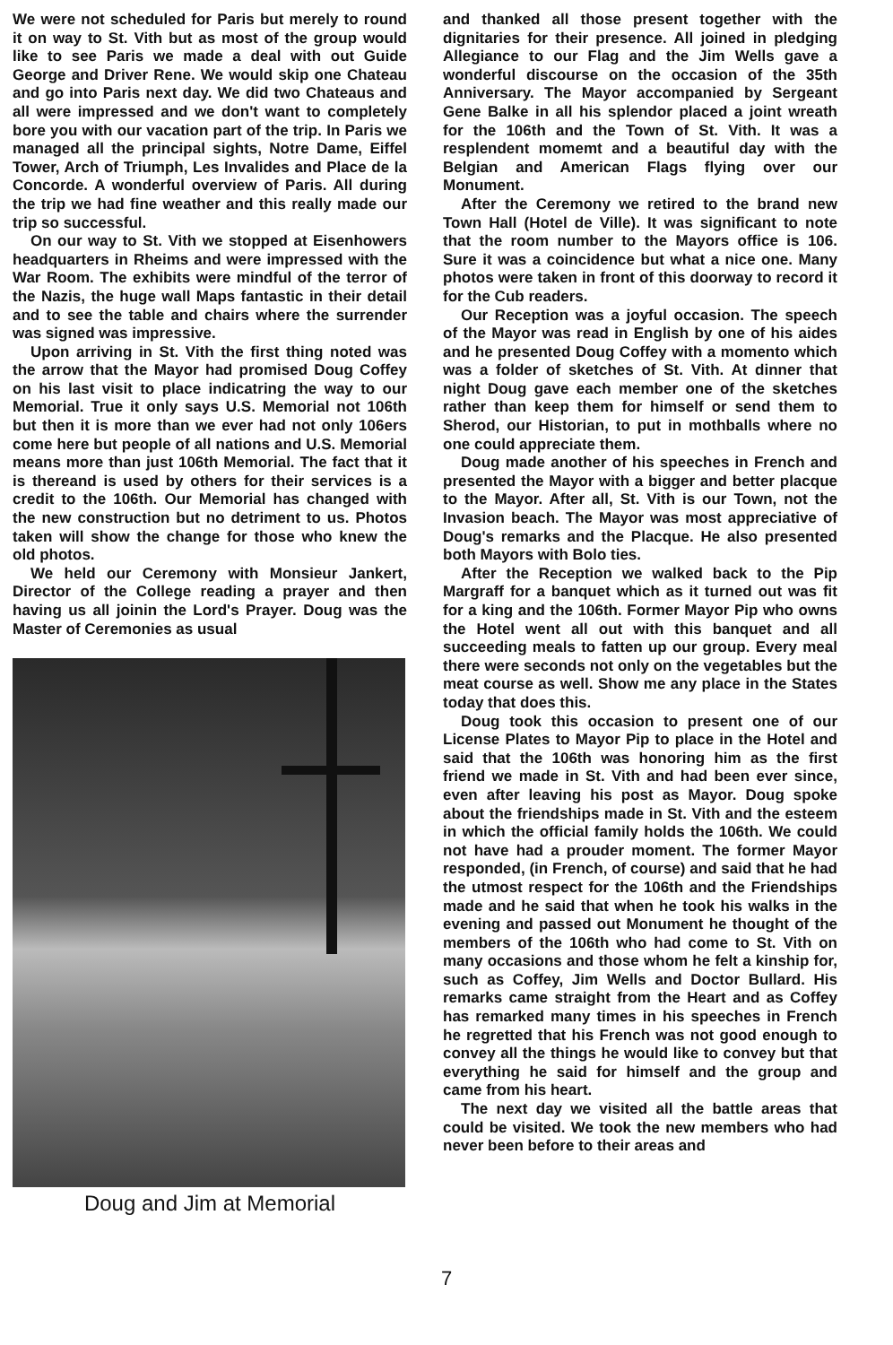We were not scheduled for Paris but merely to round it on way to St. Vith but as most of the group would like to see Paris we made a deal with out Guide George and Driver Rene. We would skip one Chateau and go into Paris next day. We did two Chateaus and all were impressed and we don't want to completely bore you with our vacation part of the trip. In Paris we managed all the principal sights, Notre Dame, Eiffel Tower, Arch of Triumph, Les Invalides and Place de la Concorde. A wonderful overview of Paris. All during the trip we had fine weather and this really made our trip so successful.
On our way to St. Vith we stopped at Eisenhowers headquarters in Rheims and were impressed with the War Room. The exhibits were mindful of the terror of the Nazis, the huge wall Maps fantastic in their detail and to see the table and chairs where the surrender was signed was impressive.
Upon arriving in St. Vith the first thing noted was the arrow that the Mayor had promised Doug Coffey on his last visit to place indicatring the way to our Memorial. True it only says U.S. Memorial not 106th but then it is more than we ever had not only 106ers come here but people of all nations and U.S. Memorial means more than just 106th Memorial. The fact that it is thereand is used by others for their services is a credit to the 106th. Our Memorial has changed with the new construction but no detriment to us. Photos taken will show the change for those who knew the old photos.
We held our Ceremony with Monsieur Jankert, Director of the College reading a prayer and then having us all joinin the Lord's Prayer. Doug was the Master of Ceremonies as usual
Doug and Jim at Memorial
and thanked all those present together with the dignitaries for their presence. All joined in pledging Allegiance to our Flag and the Jim Wells gave a wonderful discourse on the occasion of the 35th Anniversary. The Mayor accompanied by Sergeant Gene Balke in all his splendor placed a joint wreath for the 106th and the Town of St. Vith. It was a resplendent momemt and a beautiful day with the Belgian and American Flags flying over our Monument.
After the Ceremony we retired to the brand new Town Hall (Hotel de Ville). It was significant to note that the room number to the Mayors office is 106. Sure it was a coincidence but what a nice one. Many photos were taken in front of this doorway to record it for the Cub readers.
Our Reception was a joyful occasion. The speech of the Mayor was read in English by one of his aides and he presented Doug Coffey with a momento which was a folder of sketches of St. Vith. At dinner that night Doug gave each member one of the sketches rather than keep them for himself or send them to Sherod, our Historian, to put in mothballs where no one could appreciate them.
Doug made another of his speeches in French and presented the Mayor with a bigger and better placque to the Mayor. After all, St. Vith is our Town, not the Invasion beach. The Mayor was most appreciative of Doug's remarks and the Placque. He also presented both Mayors with Bolo ties.
After the Reception we walked back to the Pip Margraff for a banquet which as it turned out was fit for a king and the 106th. Former Mayor Pip who owns the Hotel went all out with this banquet and all succeeding meals to fatten up our group. Every meal there were seconds not only on the vegetables but the meat course as well. Show me any place in the States today that does this.
Doug took this occasion to present one of our License Plates to Mayor Pip to place in the Hotel and said that the 106th was honoring him as the first friend we made in St. Vith and had been ever since, even after leaving his post as Mayor. Doug spoke about the friendships made in St. Vith and the esteem in which the official family holds the 106th. We could not have had a prouder moment. The former Mayor responded, (in French, of course) and said that he had the utmost respect for the 106th and the Friendships made and he said that when he took his walks in the evening and passed out Monument he thought of the members of the 106th who had come to St. Vith on many occasions and those whom he felt a kinship for, such as Coffey, Jim Wells and Doctor Bullard. His remarks came straight from the Heart and as Coffey has remarked many times in his speeches in French he regretted that his French was not good enough to convey all the things he would like to convey but that everything he said for himself and the group and came from his heart.
The next day we visited all the battle areas that could be visited. We took the new members who had never been before to their areas and
7